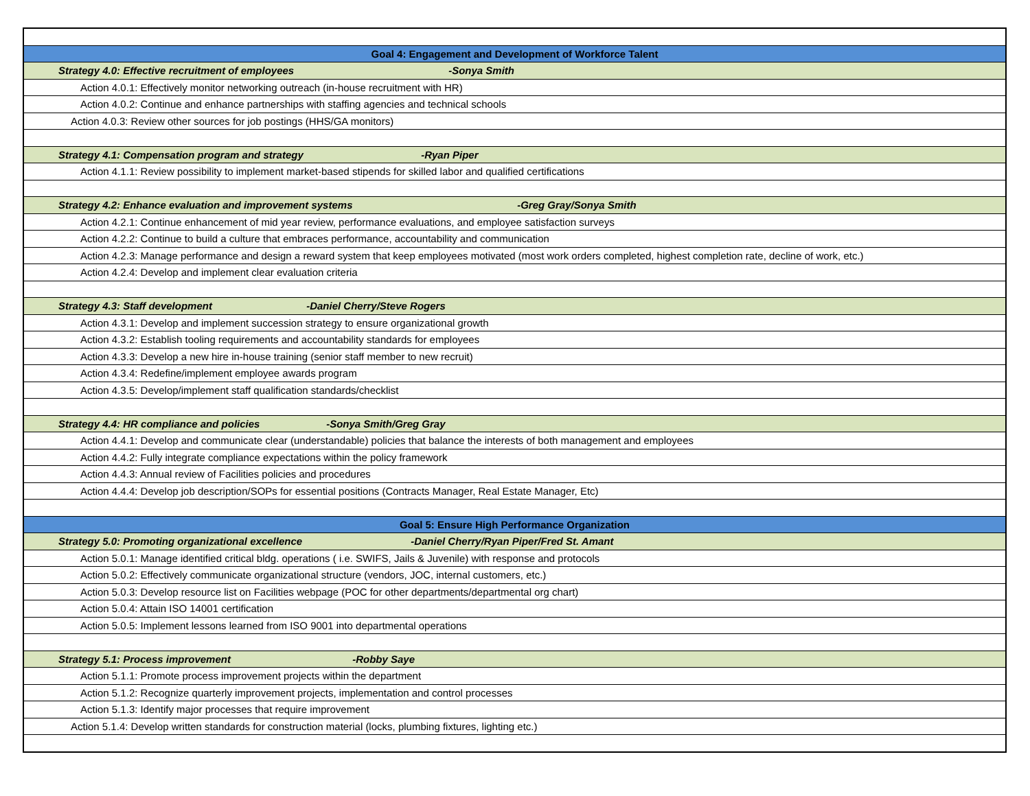| Goal 4: Engagement and Development of Workforce Talent |
| Strategy 4.0: Effective recruitment of employees -Sonya Smith |
| Action 4.0.1: Effectively monitor networking outreach (in-house recruitment with HR) |
| Action 4.0.2: Continue and enhance partnerships with staffing agencies and technical schools |
| Action 4.0.3: Review other sources for job postings (HHS/GA monitors) |
| Strategy 4.1: Compensation program and strategy -Ryan Piper |
| Action 4.1.1: Review possibility to implement market-based stipends for skilled labor and qualified certifications |
| Strategy 4.2: Enhance evaluation and improvement systems -Greg Gray/Sonya Smith |
| Action 4.2.1: Continue enhancement of mid year review, performance evaluations, and employee satisfaction surveys |
| Action 4.2.2: Continue to build a culture that embraces performance, accountability and communication |
| Action 4.2.3: Manage performance and design a reward system that keep employees motivated (most work orders completed, highest completion rate, decline of work, etc.) |
| Action 4.2.4: Develop and implement clear evaluation criteria |
| Strategy 4.3: Staff development -Daniel Cherry/Steve Rogers |
| Action 4.3.1: Develop and implement succession strategy to ensure organizational growth |
| Action 4.3.2: Establish tooling requirements and accountability standards for employees |
| Action 4.3.3: Develop a new hire in-house training (senior staff member to new recruit) |
| Action 4.3.4: Redefine/implement employee awards program |
| Action 4.3.5: Develop/implement staff qualification standards/checklist |
| Strategy 4.4: HR compliance and policies -Sonya Smith/Greg Gray |
| Action 4.4.1: Develop and communicate clear (understandable) policies that balance the interests of both management and employees |
| Action 4.4.2: Fully integrate compliance expectations within the policy framework |
| Action 4.4.3: Annual review of Facilities policies and procedures |
| Action 4.4.4: Develop job description/SOPs for essential positions (Contracts Manager, Real Estate Manager, Etc) |
| Goal 5: Ensure High Performance Organization |
| Strategy 5.0: Promoting organizational excellence -Daniel Cherry/Ryan Piper/Fred St. Amant |
| Action 5.0.1: Manage identified critical bldg. operations ( i.e. SWIFS, Jails & Juvenile) with response and protocols |
| Action 5.0.2: Effectively communicate organizational structure (vendors, JOC, internal customers, etc.) |
| Action 5.0.3: Develop resource list on Facilities webpage (POC for other departments/departmental org chart) |
| Action 5.0.4: Attain ISO 14001 certification |
| Action 5.0.5: Implement lessons learned from ISO 9001 into departmental operations |
| Strategy 5.1: Process improvement -Robby Saye |
| Action 5.1.1: Promote process improvement projects within the department |
| Action 5.1.2: Recognize quarterly improvement projects, implementation and control processes |
| Action 5.1.3: Identify major processes that require improvement |
| Action 5.1.4: Develop written standards for construction material (locks, plumbing fixtures, lighting etc.) |